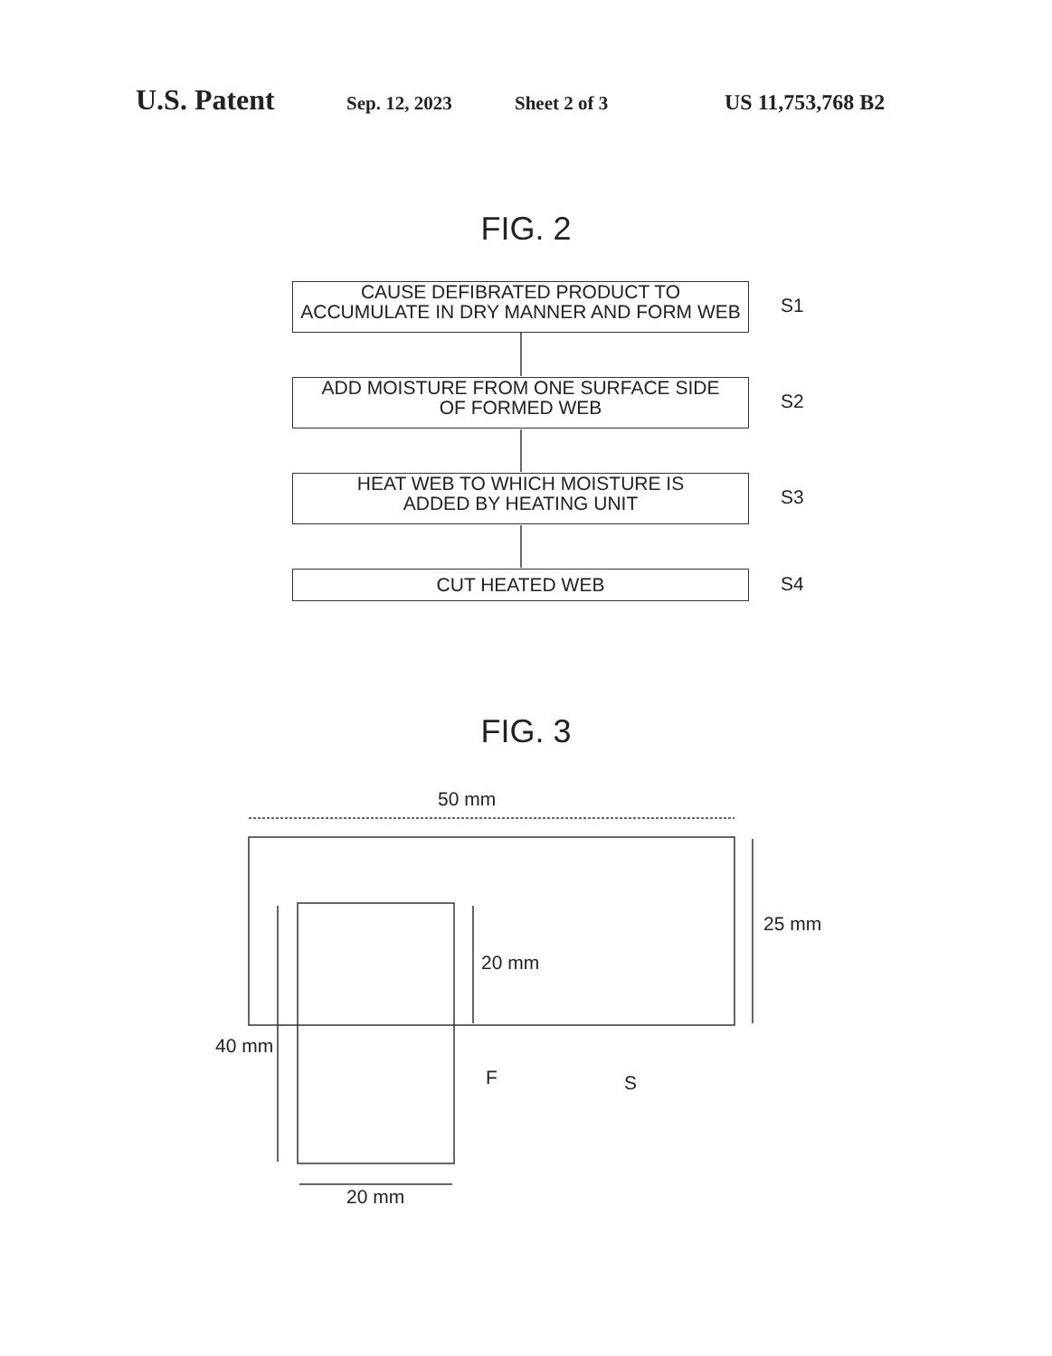U.S. Patent Sep. 12, 2023 Sheet 2 of 3 US 11,753,768 B2
FIG. 2
CAUSE DEFIBRATED PRODUCT TO
ACCUMULATE IN DRY MANNER AND FORM WEB
S1
ADD MOISTURE FROM ONE SURFACE SIDE
OF FORMED WEB
S2
HEAT WEB TO WHICH MOISTURE IS
ADDED BY HEATING UNIT
S3
CUT HEATED WEB S4
FIG. 3
50 mm
25 mm
20 mm
40 mm
F S
20 mm